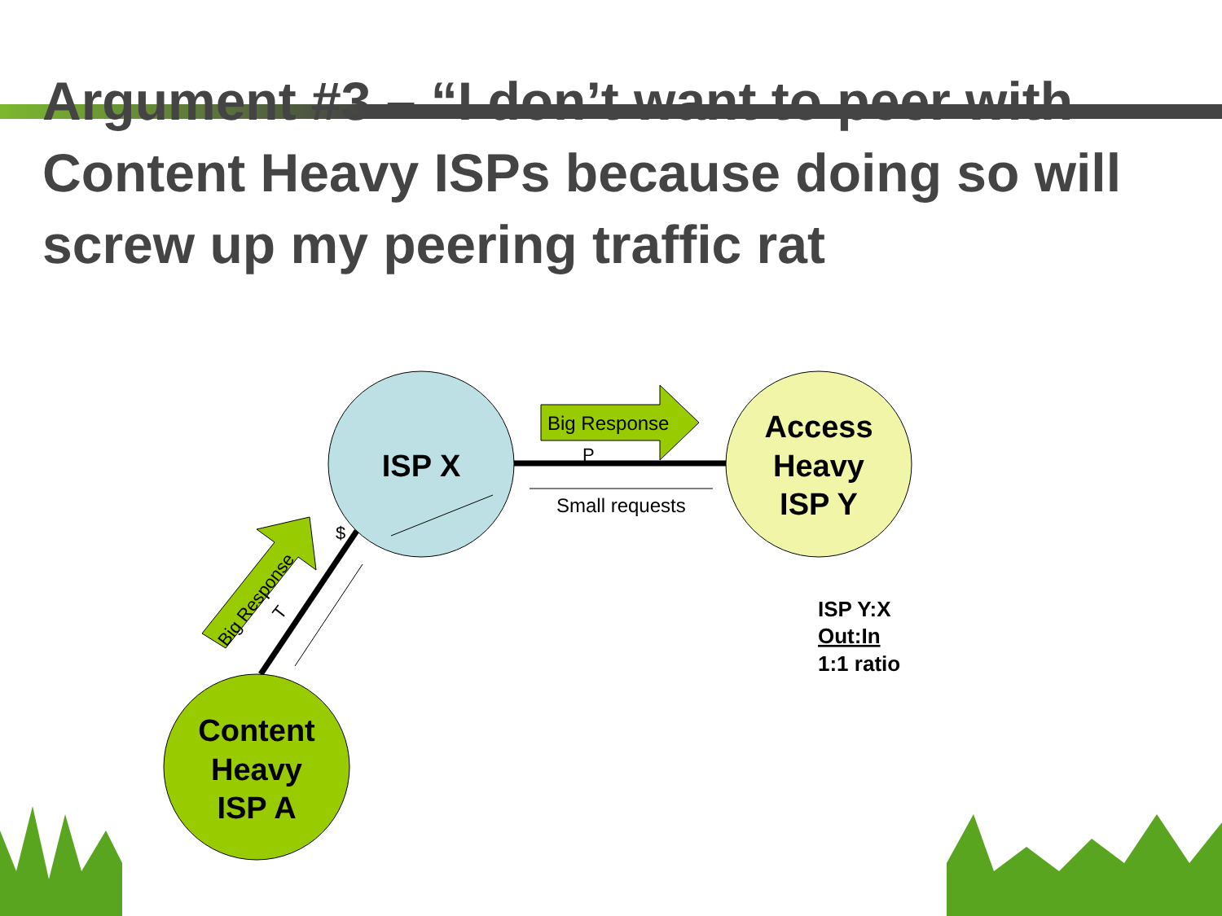Argument #3 – “I don’t want to peer with Content Heavy ISPs because doing so will screw up my peering traffic rat
ISP X
Access
Heavy
ISP Y
Content
Heavy
ISP A
Big Response
P
Small requests
Big Response
$
T
ISP Y:X
Out:In
1:1 ratio